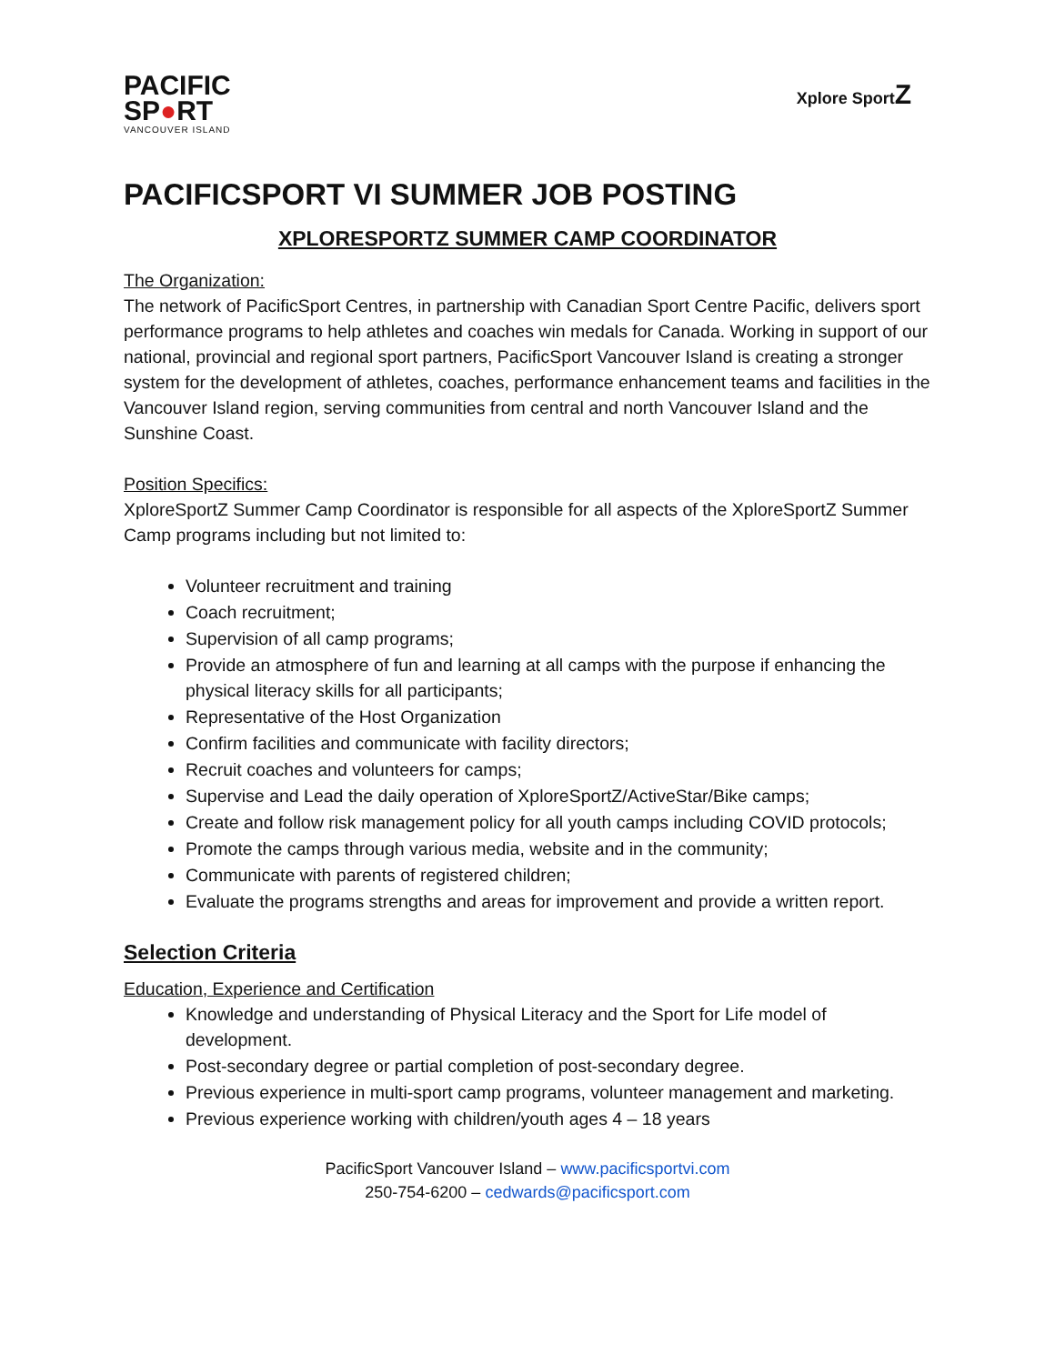PACIFIC
SP●RT
VANCOUVER ISLAND
Xplore SportZ
PACIFICSPORT VI SUMMER JOB POSTING
XPLORESPORTZ SUMMER CAMP COORDINATOR
The Organization:
The network of PacificSport Centres, in partnership with Canadian Sport Centre Pacific, delivers sport performance programs to help athletes and coaches win medals for Canada. Working in support of our national, provincial and regional sport partners, PacificSport Vancouver Island is creating a stronger system for the development of athletes, coaches, performance enhancement teams and facilities in the Vancouver Island region, serving communities from central and north Vancouver Island and the Sunshine Coast.
Position Specifics:
XploreSportZ Summer Camp Coordinator is responsible for all aspects of the XploreSportZ Summer Camp programs including but not limited to:
Volunteer recruitment and training
Coach recruitment;
Supervision of all camp programs;
Provide an atmosphere of fun and learning at all camps with the purpose if enhancing the physical literacy skills for all participants;
Representative of the Host Organization
Confirm facilities and communicate with facility directors;
Recruit coaches and volunteers for camps;
Supervise and Lead the daily operation of XploreSportZ/ActiveStar/Bike camps;
Create and follow risk management policy for all youth camps including COVID protocols;
Promote the camps through various media, website and in the community;
Communicate with parents of registered children;
Evaluate the programs strengths and areas for improvement and provide a written report.
Selection Criteria
Education, Experience and Certification
Knowledge and understanding of Physical Literacy and the Sport for Life model of development.
Post-secondary degree or partial completion of post-secondary degree.
Previous experience in multi-sport camp programs, volunteer management and marketing.
Previous experience working with children/youth ages 4 – 18 years
PacificSport Vancouver Island – www.pacificsportvi.com
250-754-6200 – cedwards@pacificsport.com